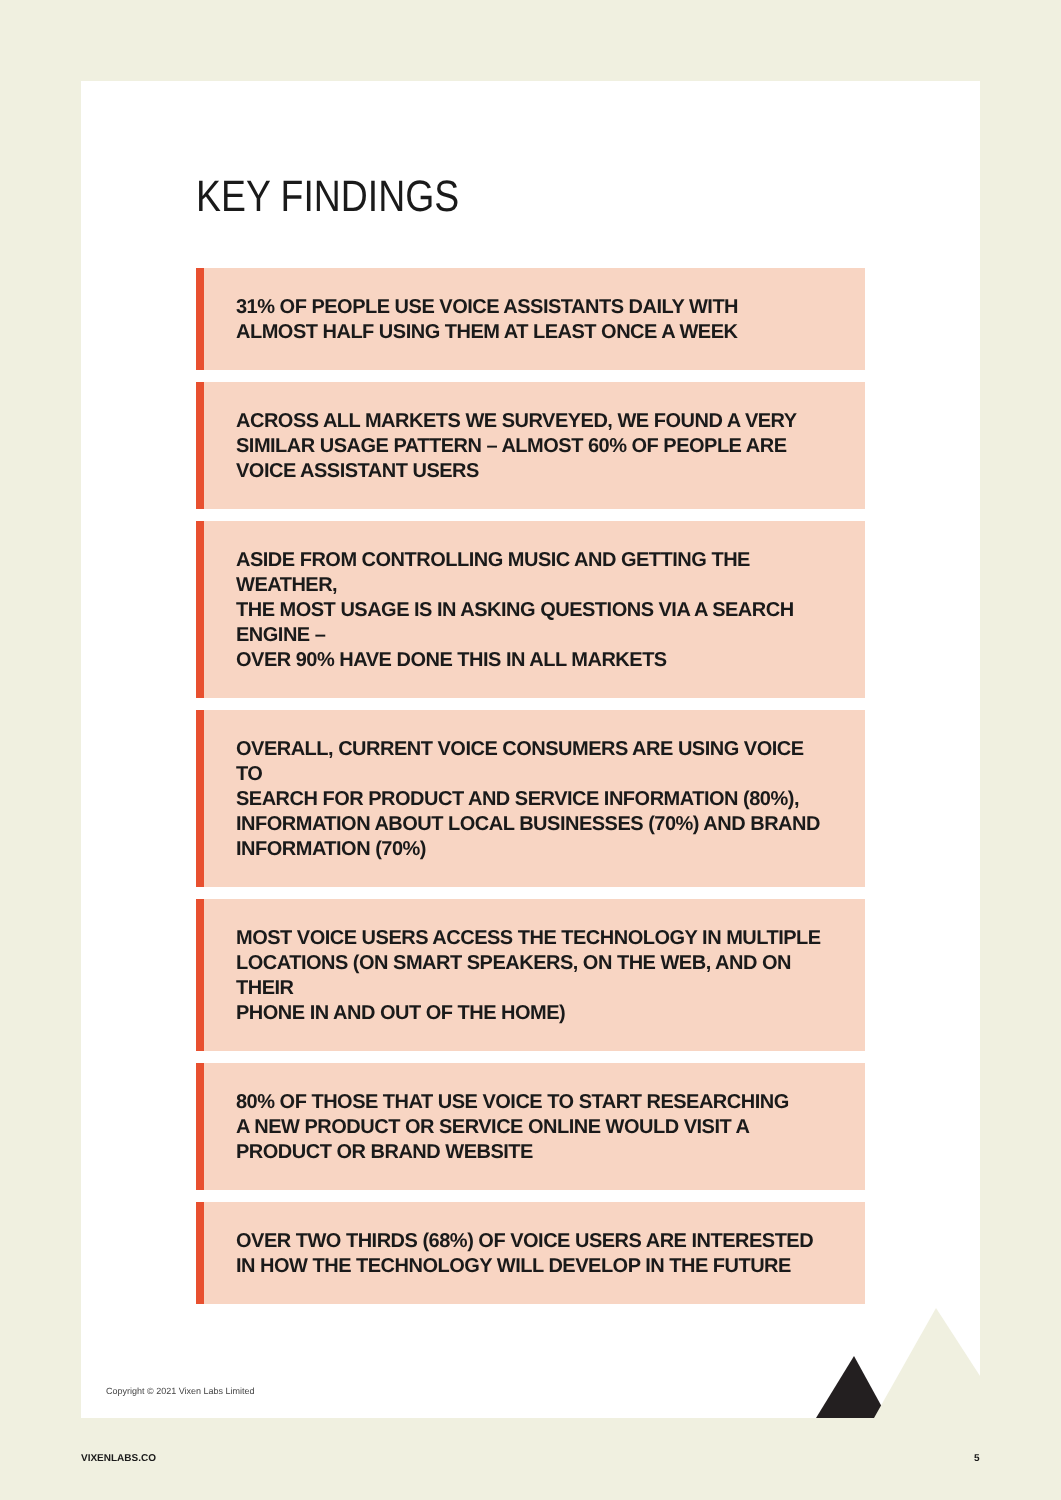KEY FINDINGS
31% OF PEOPLE USE VOICE ASSISTANTS DAILY WITH
ALMOST HALF USING THEM AT LEAST ONCE A WEEK
ACROSS ALL MARKETS WE SURVEYED, WE FOUND A VERY
SIMILAR USAGE PATTERN – ALMOST 60% OF PEOPLE ARE
VOICE ASSISTANT USERS
ASIDE FROM CONTROLLING MUSIC AND GETTING THE WEATHER,
THE MOST USAGE IS IN ASKING QUESTIONS VIA A SEARCH ENGINE –
OVER 90% HAVE DONE THIS IN ALL MARKETS
OVERALL, CURRENT VOICE CONSUMERS ARE USING VOICE TO
SEARCH FOR PRODUCT AND SERVICE INFORMATION (80%),
INFORMATION ABOUT LOCAL BUSINESSES (70%) AND BRAND
INFORMATION (70%)
MOST VOICE USERS ACCESS THE TECHNOLOGY IN MULTIPLE
LOCATIONS (ON SMART SPEAKERS, ON THE WEB, AND ON THEIR
PHONE IN AND OUT OF THE HOME)
80% OF THOSE THAT USE VOICE TO START RESEARCHING
A NEW PRODUCT OR SERVICE ONLINE WOULD VISIT A
PRODUCT OR BRAND WEBSITE
OVER TWO THIRDS (68%) OF VOICE USERS ARE INTERESTED
IN HOW THE TECHNOLOGY WILL DEVELOP IN THE FUTURE
Copyright © 2021 Vixen Labs Limited
VIXENLABS.CO 5